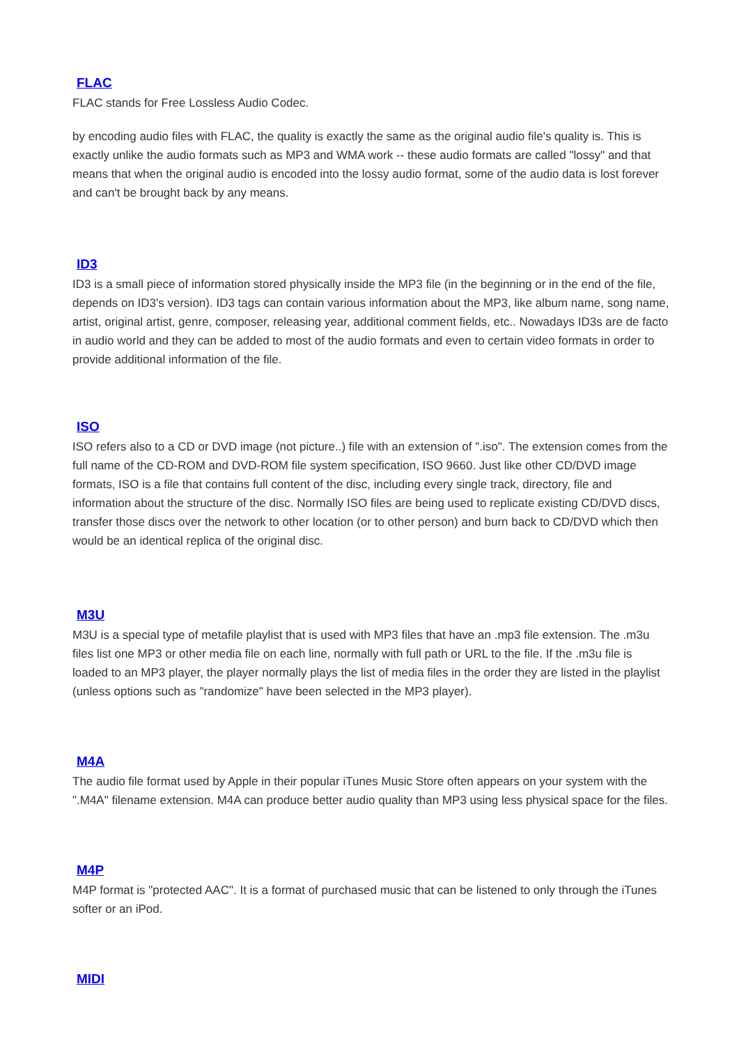FLAC
FLAC stands for Free Lossless Audio Codec.
by encoding audio files with FLAC, the quality is exactly the same as the original audio file's quality is. This is exactly unlike the audio formats such as MP3 and WMA work -- these audio formats are called "lossy" and that means that when the original audio is encoded into the lossy audio format, some of the audio data is lost forever and can't be brought back by any means.
ID3
ID3 is a small piece of information stored physically inside the MP3 file (in the beginning or in the end of the file, depends on ID3's version). ID3 tags can contain various information about the MP3, like album name, song name, artist, original artist, genre, composer, releasing year, additional comment fields, etc.. Nowadays ID3s are de facto in audio world and they can be added to most of the audio formats and even to certain video formats in order to provide additional information of the file.
ISO
ISO refers also to a CD or DVD image (not picture..) file with an extension of ".iso". The extension comes from the full name of the CD-ROM and DVD-ROM file system specification, ISO 9660. Just like other CD/DVD image formats, ISO is a file that contains full content of the disc, including every single track, directory, file and information about the structure of the disc. Normally ISO files are being used to replicate existing CD/DVD discs, transfer those discs over the network to other location (or to other person) and burn back to CD/DVD which then would be an identical replica of the original disc.
M3U
M3U is a special type of metafile playlist that is used with MP3 files that have an .mp3 file extension. The .m3u files list one MP3 or other media file on each line, normally with full path or URL to the file. If the .m3u file is loaded to an MP3 player, the player normally plays the list of media files in the order they are listed in the playlist (unless options such as "randomize" have been selected in the MP3 player).
M4A
The audio file format used by Apple in their popular iTunes Music Store often appears on your system with the ".M4A" filename extension. M4A can produce better audio quality than MP3 using less physical space for the files.
M4P
M4P format is "protected AAC". It is a format of purchased music that can be listened to only through the iTunes softer or an iPod.
MIDI